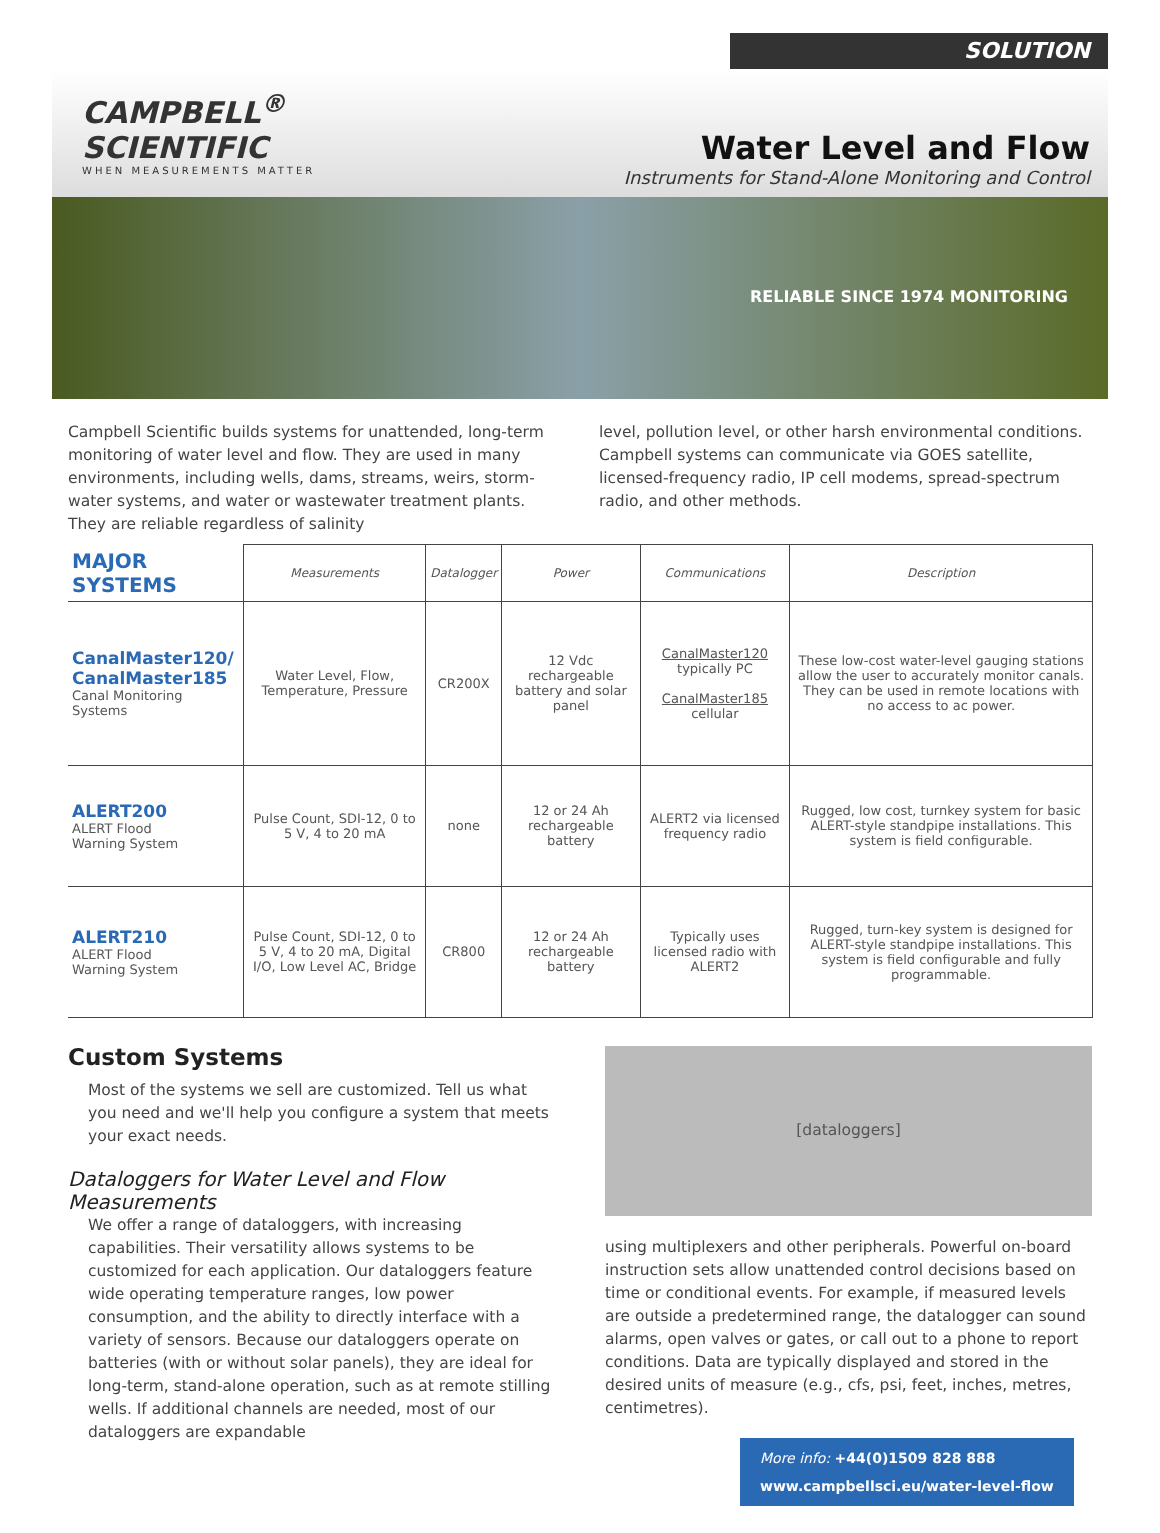SOLUTION
CAMPBELL<sup>®</sup>
SCIENTIFIC
WHEN MEASUREMENTS MATTER
Water Level and Flow
Instruments for Stand-Alone Monitoring and Control
RELIABLE SINCE 1974 MONITORING
Campbell Scientific builds systems for unattended, long-term monitoring of water level and flow. They are used in many environments, including wells, dams, streams, weirs, storm-water systems, and water or wastewater treatment plants. They are reliable regardless of salinity
level, pollution level, or other harsh environmental conditions. Campbell systems can communicate via GOES satellite, licensed-frequency radio, IP cell modems, spread-spectrum radio, and other methods.
| MAJOR SYSTEMS | Measurements | Datalogger | Power | Communications | Description |
| --- | --- | --- | --- | --- | --- |
| CanalMaster120/ CanalMaster185 Canal Monitoring Systems | Water Level, Flow, Temperature, Pressure | CR200X | 12 Vdc rechargeable battery and solar panel | CanalMaster120 typically PC CanalMaster185 cellular | These low-cost water-level gauging stations allow the user to accurately monitor canals. They can be used in remote locations with no access to ac power. |
| ALERT200 ALERT Flood Warning System | Pulse Count, SDI-12, 0 to 5 V, 4 to 20 mA | none | 12 or 24 Ah rechargeable battery | ALERT2 via licensed frequency radio | Rugged, low cost, turnkey system for basic ALERT-style standpipe installations. This system is field configurable. |
| ALERT210 ALERT Flood Warning System | Pulse Count, SDI-12, 0 to 5 V, 4 to 20 mA, Digital I/O, Low Level AC, Bridge | CR800 | 12 or 24 Ah rechargeable battery | Typically uses licensed radio with ALERT2 | Rugged, turn-key system is designed for ALERT-style standpipe installations. This system is field configurable and fully programmable. |
Custom Systems
Most of the systems we sell are customized. Tell us what you need and we'll help you configure a system that meets your exact needs.
Dataloggers for Water Level and Flow Measurements
We offer a range of dataloggers, with increasing capabilities. Their versatility allows systems to be customized for each application. Our dataloggers feature wide operating temperature ranges, low power consumption, and the ability to directly interface with a variety of sensors. Because our dataloggers operate on batteries (with or without solar panels), they are ideal for long-term, stand-alone operation, such as at remote stilling wells. If additional channels are needed, most of our dataloggers are expandable
[dataloggers]
using multiplexers and other peripherals. Powerful on-board instruction sets allow unattended control decisions based on time or conditional events. For example, if measured levels are outside a predetermined range, the datalogger can sound alarms, open valves or gates, or call out to a phone to report conditions. Data are typically displayed and stored in the desired units of measure (e.g., cfs, psi, feet, inches, metres, centimetres).
More info: +44(0)1509 828 888
www.campbellsci.eu/water-level-flow